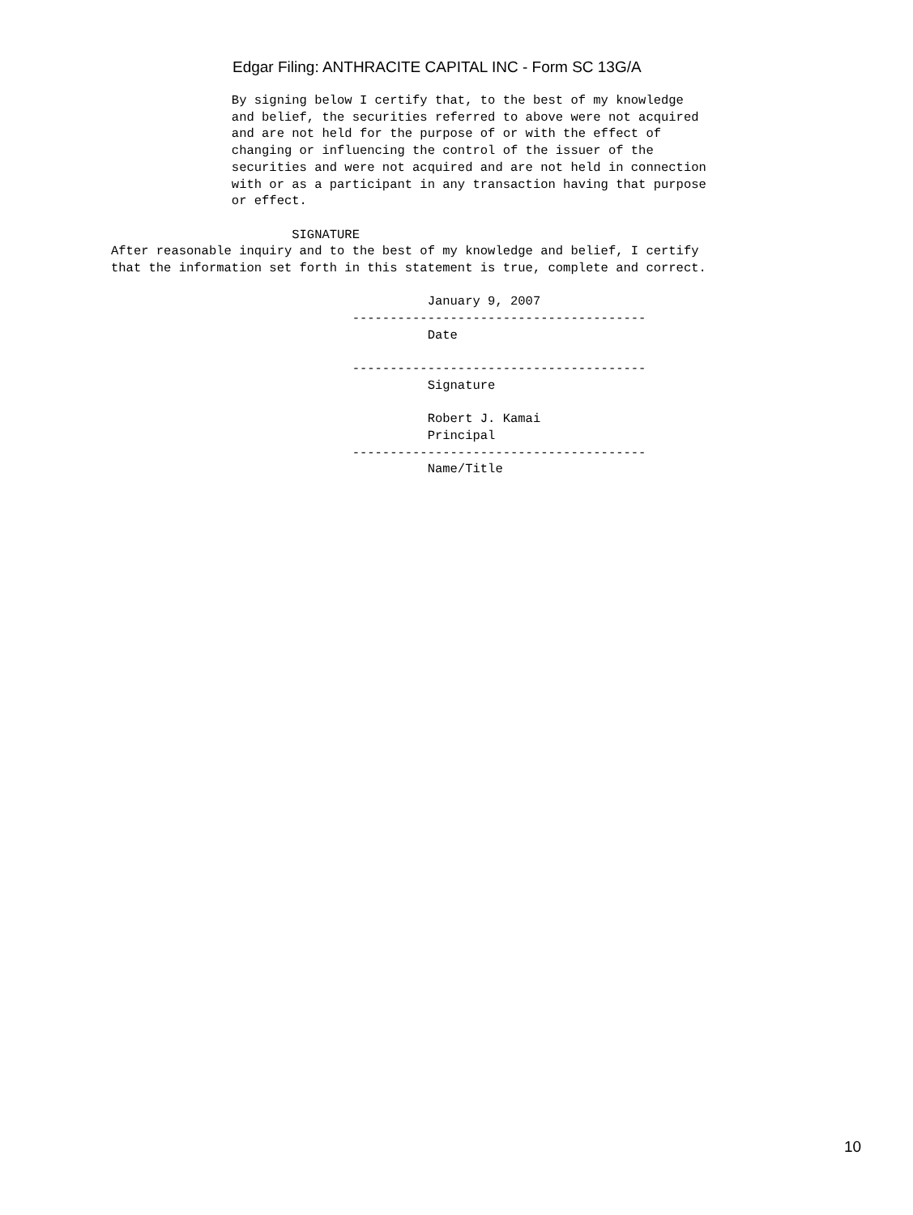Edgar Filing: ANTHRACITE CAPITAL INC - Form SC 13G/A
                By signing below I certify that, to the best of my knowledge
                and belief, the securities referred to above were not acquired
                and are not held for the purpose of or with the effect of
                changing or influencing the control of the issuer of the
                securities and were not acquired and are not held in connection
                with or as a participant in any transaction having that purpose
                or effect.

                        SIGNATURE
After reasonable inquiry and to the best of my knowledge and belief, I certify
that the information set forth in this statement is true, complete and correct.

                                          January 9, 2007
                                ---------------------------------------
                                          Date

                                ---------------------------------------
                                          Signature

                                          Robert J. Kamai
                                          Principal
                                ---------------------------------------
                                          Name/Title
10